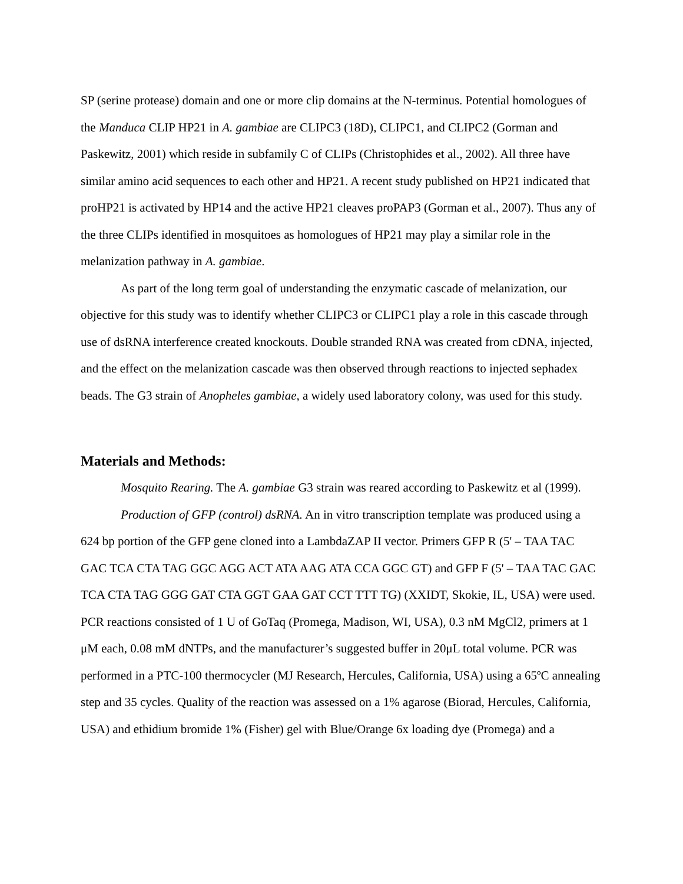SP (serine protease) domain and one or more clip domains at the N-terminus. Potential homologues of the Manduca CLIP HP21 in A. gambiae are CLIPC3 (18D), CLIPC1, and CLIPC2 (Gorman and Paskewitz, 2001) which reside in subfamily C of CLIPs (Christophides et al., 2002). All three have similar amino acid sequences to each other and HP21. A recent study published on HP21 indicated that proHP21 is activated by HP14 and the active HP21 cleaves proPAP3 (Gorman et al., 2007). Thus any of the three CLIPs identified in mosquitoes as homologues of HP21 may play a similar role in the melanization pathway in A. gambiae.
As part of the long term goal of understanding the enzymatic cascade of melanization, our objective for this study was to identify whether CLIPC3 or CLIPC1 play a role in this cascade through use of dsRNA interference created knockouts. Double stranded RNA was created from cDNA, injected, and the effect on the melanization cascade was then observed through reactions to injected sephadex beads. The G3 strain of Anopheles gambiae, a widely used laboratory colony, was used for this study.
Materials and Methods:
Mosquito Rearing. The A. gambiae G3 strain was reared according to Paskewitz et al (1999).
Production of GFP (control) dsRNA. An in vitro transcription template was produced using a 624 bp portion of the GFP gene cloned into a LambdaZAP II vector. Primers GFP R (5' – TAA TAC GAC TCA CTA TAG GGC AGG ACT ATA AAG ATA CCA GGC GT) and GFP F (5' – TAA TAC GAC TCA CTA TAG GGG GAT CTA GGT GAA GAT CCT TTT TG) (XXIDT, Skokie, IL, USA) were used. PCR reactions consisted of 1 U of GoTaq (Promega, Madison, WI, USA), 0.3 nM MgCl2, primers at 1 μM each, 0.08 mM dNTPs, and the manufacturer’s suggested buffer in 20μL total volume. PCR was performed in a PTC-100 thermocycler (MJ Research, Hercules, California, USA) using a 65ºC annealing step and 35 cycles. Quality of the reaction was assessed on a 1% agarose (Biorad, Hercules, California, USA) and ethidium bromide 1% (Fisher) gel with Blue/Orange 6x loading dye (Promega) and a